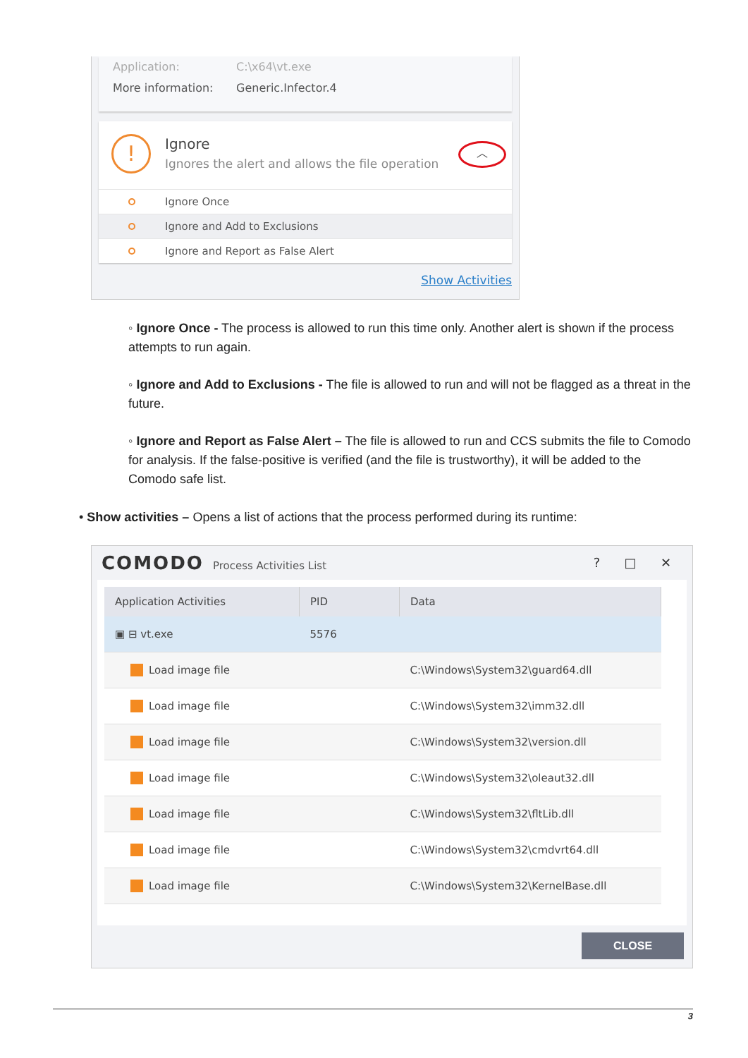Application: C:\x64\vt.exe
More information: Generic.Infector.4
!
Ignore
Ignores the alert and allows the file operation
︿
Ignore Once
Ignore and Add to Exclusions
Ignore and Report as False Alert
Show Activities
◦ Ignore Once - The process is allowed to run this time only. Another alert is shown if the process attempts to run again.
◦ Ignore and Add to Exclusions - The file is allowed to run and will not be flagged as a threat in the future.
◦ Ignore and Report as False Alert – The file is allowed to run and CCS submits the file to Comodo for analysis. If the false-positive is verified (and the file is trustworthy), it will be added to the Comodo safe list.
• Show activities – Opens a list of actions that the process performed during its runtime:
COMODO Process Activities List ? □ ✕
| Application Activities | PID | Data |
| --- | --- | --- |
| ▣ ⊟ vt.exe | 5576 | |
| Load image file | | C:\Windows\System32\guard64.dll |
| Load image file | | C:\Windows\System32\imm32.dll |
| Load image file | | C:\Windows\System32\version.dll |
| Load image file | | C:\Windows\System32\oleaut32.dll |
| Load image file | | C:\Windows\System32\fltLib.dll |
| Load image file | | C:\Windows\System32\cmdvrt64.dll |
| Load image file | | C:\Windows\System32\KernelBase.dll |
CLOSE
3